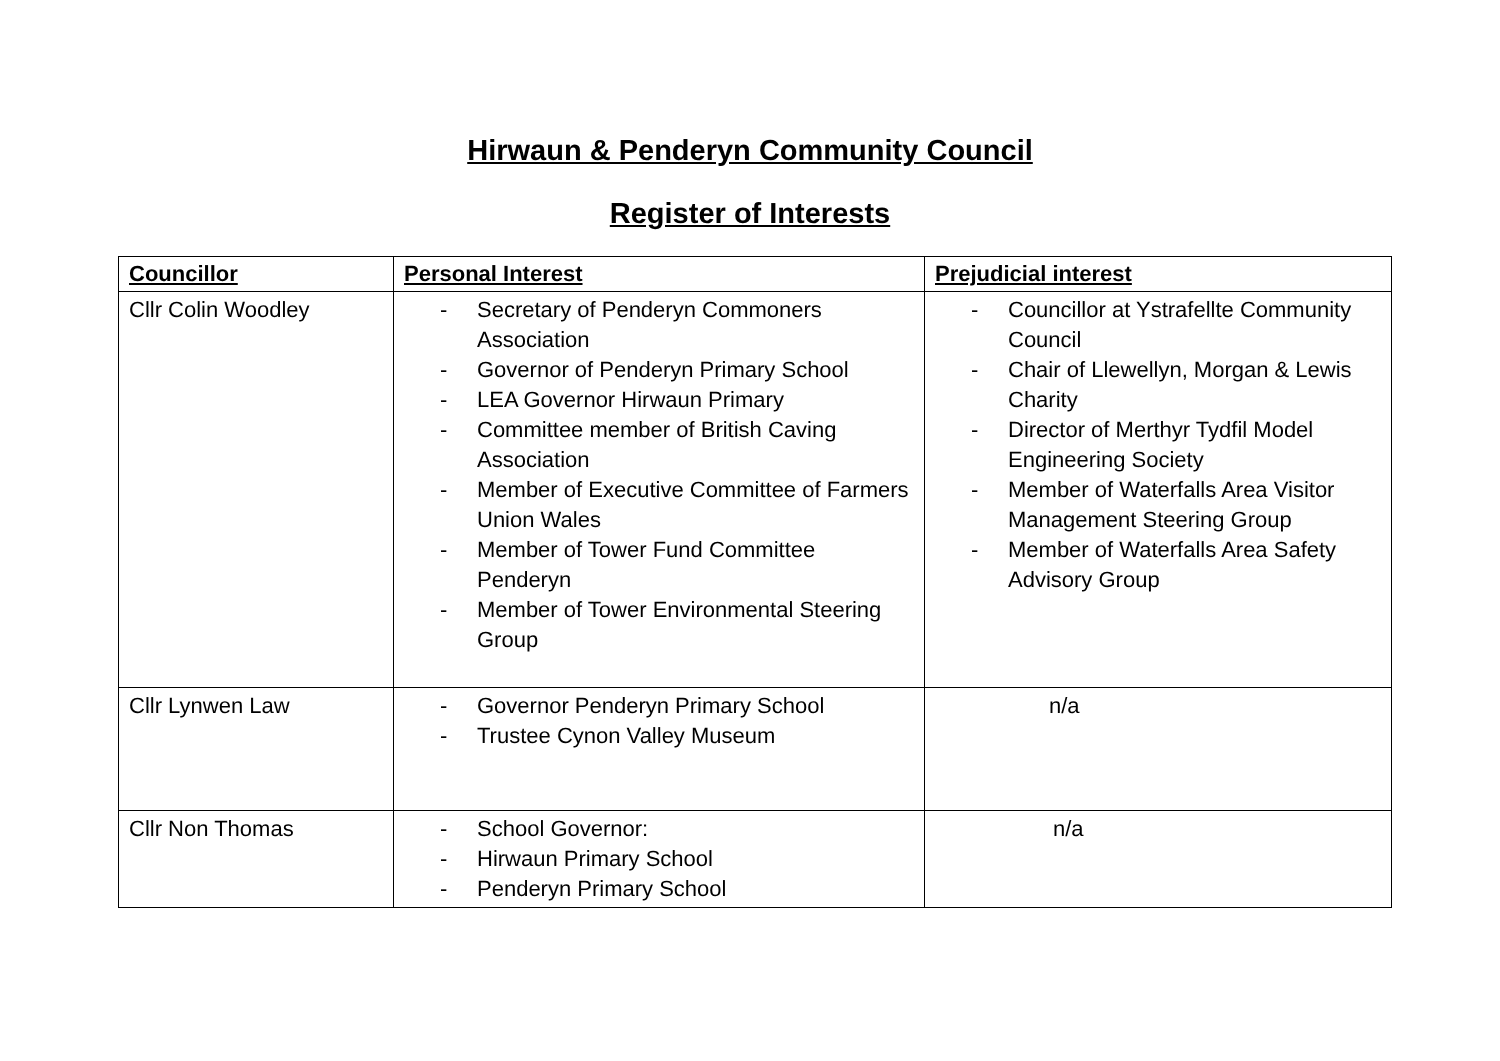Hirwaun & Penderyn Community Council
Register of Interests
| Councillor | Personal Interest | Prejudicial interest |
| --- | --- | --- |
| Cllr Colin Woodley | - Secretary of Penderyn Commoners Association - Governor of Penderyn Primary School - LEA Governor Hirwaun Primary - Committee member of British Caving Association - Member of Executive Committee of Farmers Union Wales - Member of Tower Fund Committee Penderyn - Member of Tower Environmental Steering Group | - Councillor at Ystrafellte Community Council - Chair of Llewellyn, Morgan & Lewis Charity - Director of Merthyr Tydfil Model Engineering Society - Member of Waterfalls Area Visitor Management Steering Group - Member of Waterfalls Area Safety Advisory Group |
| Cllr Lynwen Law | - Governor Penderyn Primary School - Trustee Cynon Valley Museum | n/a |
| Cllr Non Thomas | - School Governor: - Hirwaun Primary School - Penderyn Primary School | n/a |